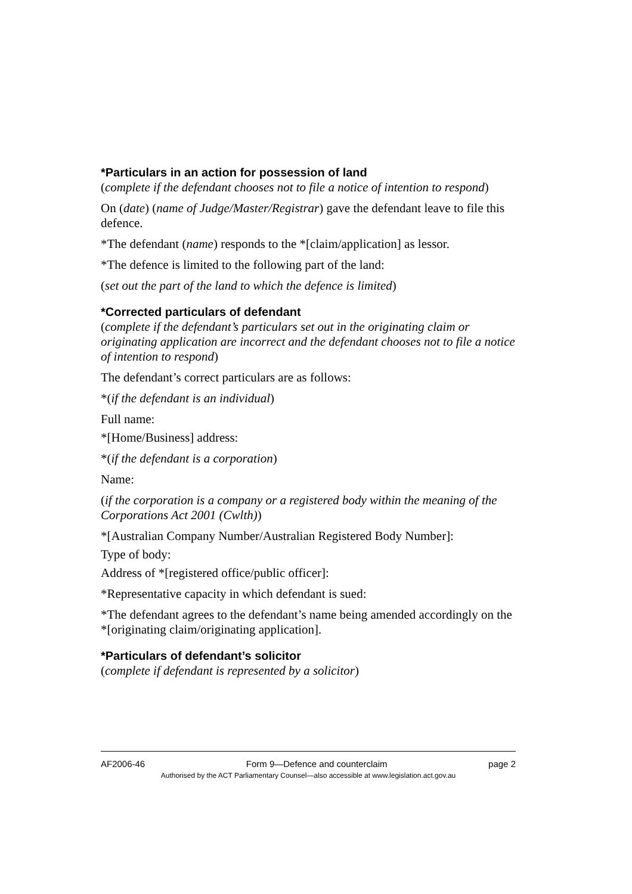*Particulars in an action for possession of land
(complete if the defendant chooses not to file a notice of intention to respond)
On (date) (name of Judge/Master/Registrar) gave the defendant leave to file this defence.
*The defendant (name) responds to the *[claim/application] as lessor.
*The defence is limited to the following part of the land:
(set out the part of the land to which the defence is limited)
*Corrected particulars of defendant
(complete if the defendant’s particulars set out in the originating claim or originating application are incorrect and the defendant chooses not to file a notice of intention to respond)
The defendant’s correct particulars are as follows:
*(if the defendant is an individual)
Full name:
*[Home/Business] address:
*(if the defendant is a corporation)
Name:
(if the corporation is a company or a registered body within the meaning of the Corporations Act 2001 (Cwlth))
*[Australian Company Number/Australian Registered Body Number]:
Type of body:
Address of *[registered office/public officer]:
*Representative capacity in which defendant is sued:
*The defendant agrees to the defendant’s name being amended accordingly on the *[originating claim/originating application].
*Particulars of defendant’s solicitor
(complete if defendant is represented by a solicitor)
AF2006-46 Form 9—Defence and counterclaim page 2
Authorised by the ACT Parliamentary Counsel—also accessible at www.legislation.act.gov.au